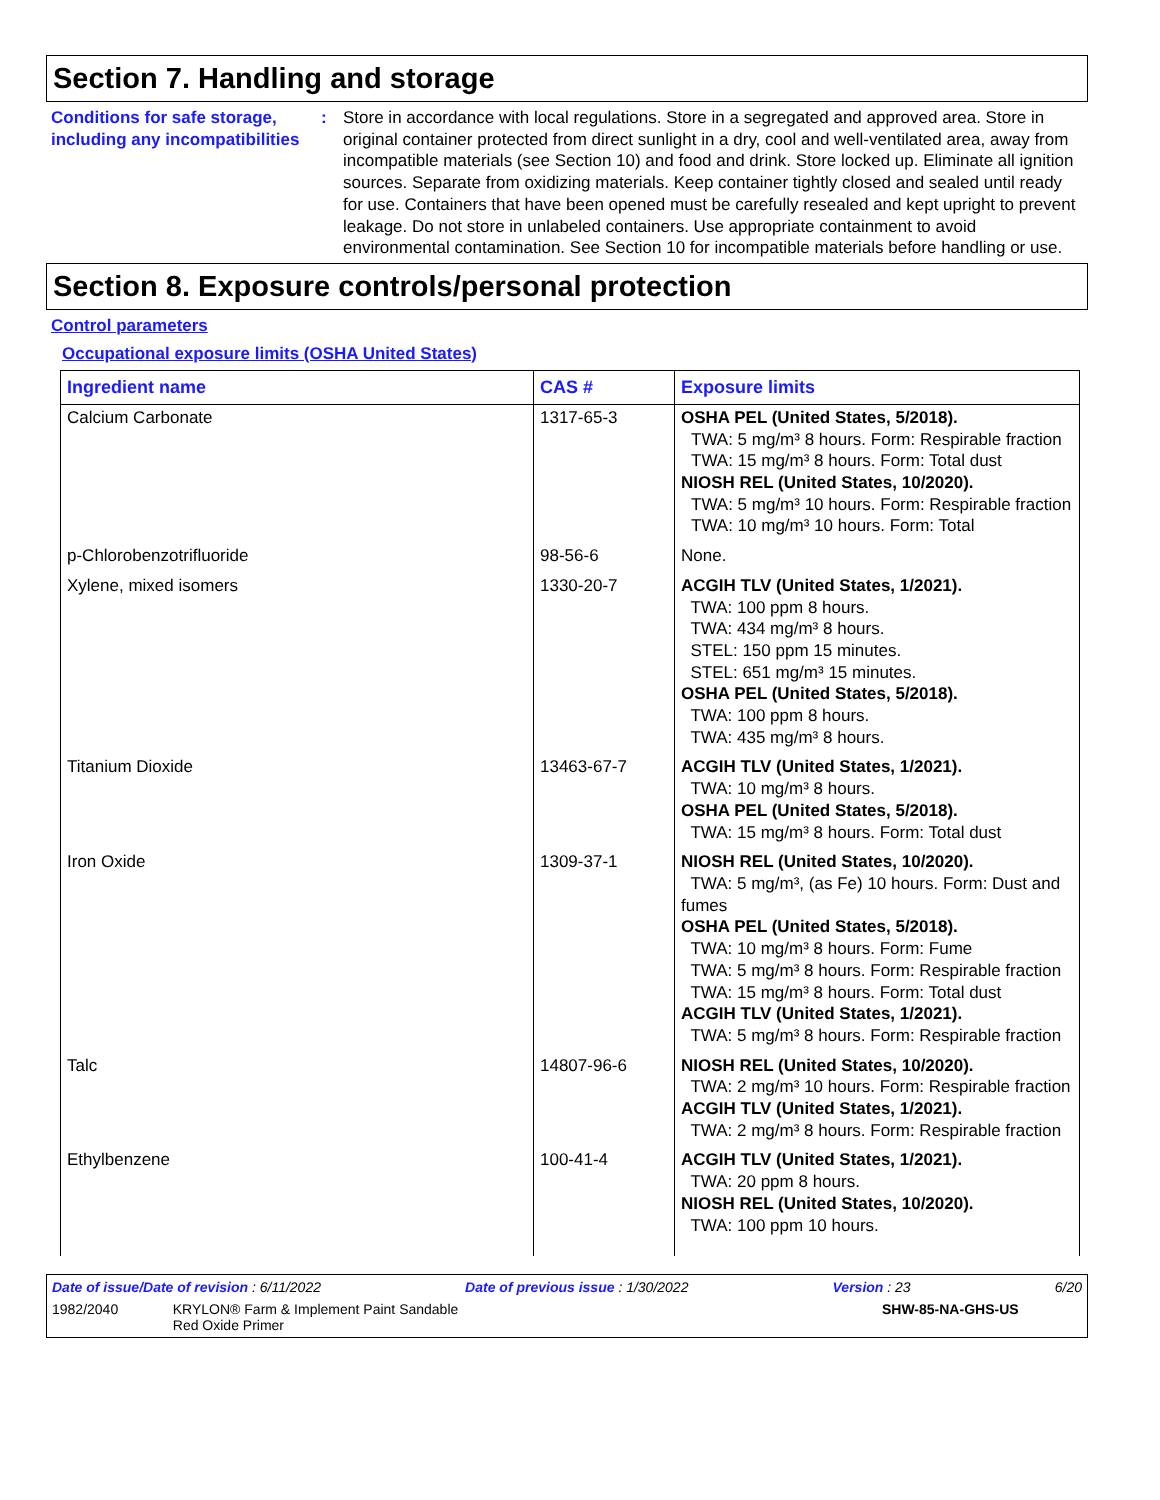Section 7. Handling and storage
Conditions for safe storage, including any incompatibilities
: Store in accordance with local regulations. Store in a segregated and approved area. Store in original container protected from direct sunlight in a dry, cool and well-ventilated area, away from incompatible materials (see Section 10) and food and drink. Store locked up. Eliminate all ignition sources. Separate from oxidizing materials. Keep container tightly closed and sealed until ready for use. Containers that have been opened must be carefully resealed and kept upright to prevent leakage. Do not store in unlabeled containers. Use appropriate containment to avoid environmental contamination. See Section 10 for incompatible materials before handling or use.
Section 8. Exposure controls/personal protection
Control parameters
Occupational exposure limits (OSHA United States)
| Ingredient name | CAS # | Exposure limits |
| --- | --- | --- |
| Calcium Carbonate | 1317-65-3 | OSHA PEL (United States, 5/2018). TWA: 5 mg/m³ 8 hours. Form: Respirable fraction TWA: 15 mg/m³ 8 hours. Form: Total dust NIOSH REL (United States, 10/2020). TWA: 5 mg/m³ 10 hours. Form: Respirable fraction TWA: 10 mg/m³ 10 hours. Form: Total |
| p-Chlorobenzotrifluoride | 98-56-6 | None. |
| Xylene, mixed isomers | 1330-20-7 | ACGIH TLV (United States, 1/2021). TWA: 100 ppm 8 hours. TWA: 434 mg/m³ 8 hours. STEL: 150 ppm 15 minutes. STEL: 651 mg/m³ 15 minutes. OSHA PEL (United States, 5/2018). TWA: 100 ppm 8 hours. TWA: 435 mg/m³ 8 hours. |
| Titanium Dioxide | 13463-67-7 | ACGIH TLV (United States, 1/2021). TWA: 10 mg/m³ 8 hours. OSHA PEL (United States, 5/2018). TWA: 15 mg/m³ 8 hours. Form: Total dust |
| Iron Oxide | 1309-37-1 | NIOSH REL (United States, 10/2020). TWA: 5 mg/m³, (as Fe) 10 hours. Form: Dust and fumes OSHA PEL (United States, 5/2018). TWA: 10 mg/m³ 8 hours. Form: Fume TWA: 5 mg/m³ 8 hours. Form: Respirable fraction TWA: 15 mg/m³ 8 hours. Form: Total dust ACGIH TLV (United States, 1/2021). TWA: 5 mg/m³ 8 hours. Form: Respirable fraction |
| Talc | 14807-96-6 | NIOSH REL (United States, 10/2020). TWA: 2 mg/m³ 10 hours. Form: Respirable fraction ACGIH TLV (United States, 1/2021). TWA: 2 mg/m³ 8 hours. Form: Respirable fraction |
| Ethylbenzene | 100-41-4 | ACGIH TLV (United States, 1/2021). TWA: 20 ppm 8 hours. NIOSH REL (United States, 10/2020). TWA: 100 ppm 10 hours. |
Date of issue/Date of revision : 6/11/2022 Date of previous issue : 1/30/2022 Version : 23 6/20
1982/2040 KRYLON® Farm & Implement Paint Sandable Red Oxide Primer SHW-85-NA-GHS-US